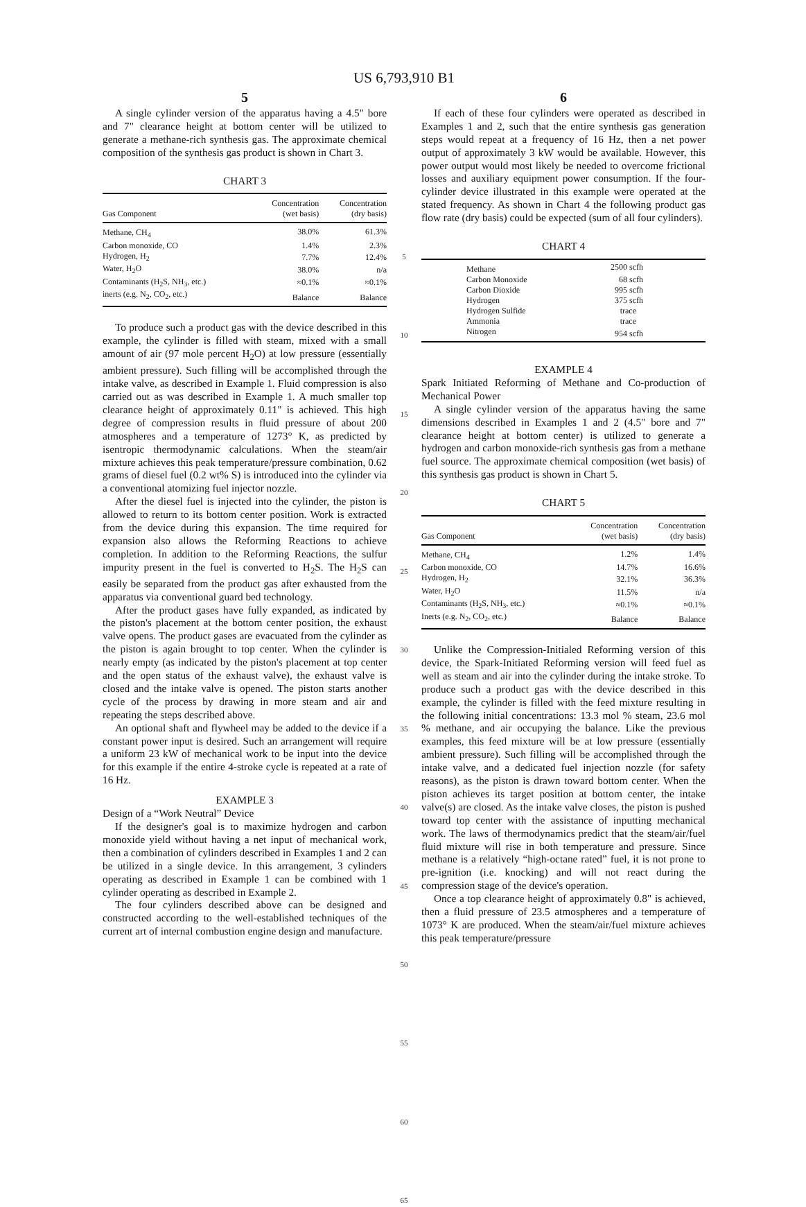US 6,793,910 B1
5
A single cylinder version of the apparatus having a 4.5" bore and 7" clearance height at bottom center will be utilized to generate a methane-rich synthesis gas. The approximate chemical composition of the synthesis gas product is shown in Chart 3.
CHART 3
| Gas Component | Concentration (wet basis) | Concentration (dry basis) |
| --- | --- | --- |
| Methane, CH<sub>4</sub> | 38.0% | 61.3% |
| Carbon monoxide, CO | 1.4% | 2.3% |
| Hydrogen, H<sub>2</sub> | 7.7% | 12.4% |
| Water, H<sub>2</sub>O | 38.0% | n/a |
| Contaminants (H<sub>2</sub>S, NH<sub>3</sub>, etc.) | ≈0.1% | ≈0.1% |
| inerts (e.g. N<sub>2</sub>, CO<sub>2</sub>, etc.) | Balance | Balance |
To produce such a product gas with the device described in this example, the cylinder is filled with steam, mixed with a small amount of air (97 mole percent H<sub>2</sub>O) at low pressure (essentially ambient pressure). Such filling will be accomplished through the intake valve, as described in Example 1. Fluid compression is also carried out as was described in Example 1. A much smaller top clearance height of approximately 0.11" is achieved. This high degree of compression results in fluid pressure of about 200 atmospheres and a temperature of 1273° K, as predicted by isentropic thermodynamic calculations. When the steam/air mixture achieves this peak temperature/pressure combination, 0.62 grams of diesel fuel (0.2 wt% S) is introduced into the cylinder via a conventional atomizing fuel injector nozzle.
After the diesel fuel is injected into the cylinder, the piston is allowed to return to its bottom center position. Work is extracted from the device during this expansion. The time required for expansion also allows the Reforming Reactions to achieve completion. In addition to the Reforming Reactions, the sulfur impurity present in the fuel is converted to H<sub>2</sub>S. The H<sub>2</sub>S can easily be separated from the product gas after exhausted from the apparatus via conventional guard bed technology.
After the product gases have fully expanded, as indicated by the piston's placement at the bottom center position, the exhaust valve opens. The product gases are evacuated from the cylinder as the piston is again brought to top center. When the cylinder is nearly empty (as indicated by the piston's placement at top center and the open status of the exhaust valve), the exhaust valve is closed and the intake valve is opened. The piston starts another cycle of the process by drawing in more steam and air and repeating the steps described above.
An optional shaft and flywheel may be added to the device if a constant power input is desired. Such an arrangement will require a uniform 23 kW of mechanical work to be input into the device for this example if the entire 4-stroke cycle is repeated at a rate of 16 Hz.
EXAMPLE 3
Design of a “Work Neutral” Device
If the designer's goal is to maximize hydrogen and carbon monoxide yield without having a net input of mechanical work, then a combination of cylinders described in Examples 1 and 2 can be utilized in a single device. In this arrangement, 3 cylinders operating as described in Example 1 can be combined with 1 cylinder operating as described in Example 2.
The four cylinders described above can be designed and constructed according to the well-established techniques of the current art of internal combustion engine design and manufacture.
5
10
15
20
25
30
35
40
45
50
55
60
65
6
If each of these four cylinders were operated as described in Examples 1 and 2, such that the entire synthesis gas generation steps would repeat at a frequency of 16 Hz, then a net power output of approximately 3 kW would be available. However, this power output would most likely be needed to overcome frictional losses and auxiliary equipment power consumption. If the four-cylinder device illustrated in this example were operated at the stated frequency. As shown in Chart 4 the following product gas flow rate (dry basis) could be expected (sum of all four cylinders).
CHART 4
| Methane | 2500 scfh |
| Carbon Monoxide | 68 scfh |
| Carbon Dioxide | 995 scfh |
| Hydrogen | 375 scfh |
| Hydrogen Sulfide | trace |
| Ammonia | trace |
| Nitrogen | 954 scfh |
EXAMPLE 4
Spark Initiated Reforming of Methane and Co-production of Mechanical Power
A single cylinder version of the apparatus having the same dimensions described in Examples 1 and 2 (4.5" bore and 7" clearance height at bottom center) is utilized to generate a hydrogen and carbon monoxide-rich synthesis gas from a methane fuel source. The approximate chemical composition (wet basis) of this synthesis gas product is shown in Chart 5.
CHART 5
| Gas Component | Concentration (wet basis) | Concentration (dry basis) |
| --- | --- | --- |
| Methane, CH<sub>4</sub> | 1.2% | 1.4% |
| Carbon monoxide, CO | 14.7% | 16.6% |
| Hydrogen, H<sub>2</sub> | 32.1% | 36.3% |
| Water, H<sub>2</sub>O | 11.5% | n/a |
| Contaminants (H<sub>2</sub>S, NH<sub>3</sub>, etc.) | ≈0.1% | ≈0.1% |
| Inerts (e.g. N<sub>2</sub>, CO<sub>2</sub>, etc.) | Balance | Balance |
Unlike the Compression-Initialed Reforming version of this device, the Spark-Initiated Reforming version will feed fuel as well as steam and air into the cylinder during the intake stroke. To produce such a product gas with the device described in this example, the cylinder is filled with the feed mixture resulting in the following initial concentrations: 13.3 mol % steam, 23.6 mol % methane, and air occupying the balance. Like the previous examples, this feed mixture will be at low pressure (essentially ambient pressure). Such filling will be accomplished through the intake valve, and a dedicated fuel injection nozzle (for safety reasons), as the piston is drawn toward bottom center. When the piston achieves its target position at bottom center, the intake valve(s) are closed. As the intake valve closes, the piston is pushed toward top center with the assistance of inputting mechanical work. The laws of thermodynamics predict that the steam/air/fuel fluid mixture will rise in both temperature and pressure. Since methane is a relatively “high-octane rated” fuel, it is not prone to pre-ignition (i.e. knocking) and will not react during the compression stage of the device's operation.
Once a top clearance height of approximately 0.8" is achieved, then a fluid pressure of 23.5 atmospheres and a temperature of 1073° K are produced. When the steam/air/fuel mixture achieves this peak temperature/pressure